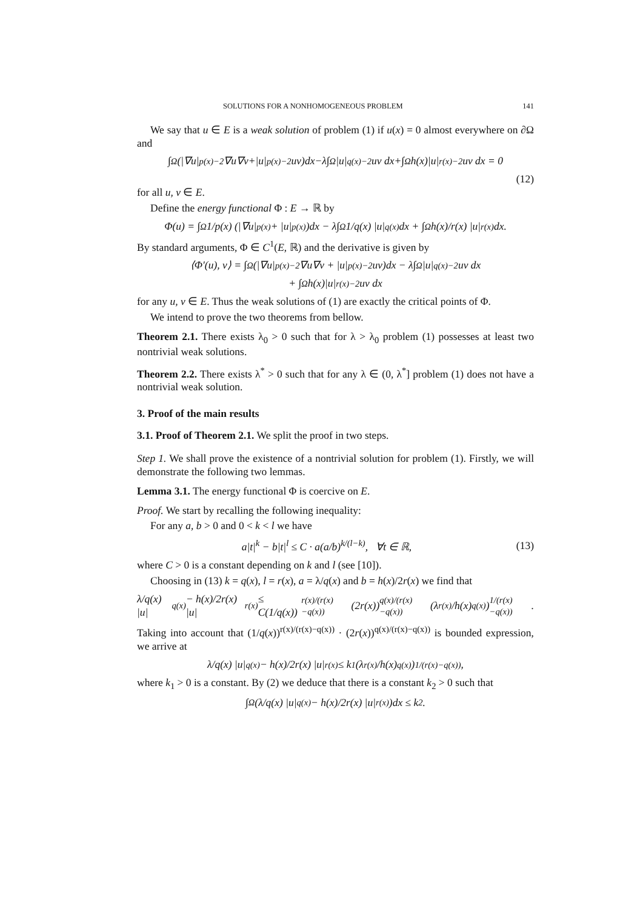SOLUTIONS FOR A NONHOMOGENEOUS PROBLEM 141
We say that u ∈ E is a weak solution of problem (1) if u(x) = 0 almost everywhere on ∂Ω and
∫<sub>Ω</sub> (|∇u|<sup>p(x)−2</sup>∇u∇v+|u|<sup>p(x)−2</sup>uv)dx−λ∫<sub>Ω</sub>|u|<sup>q(x)−2</sup>uv dx+∫<sub>Ω</sub> h(x)|u|<sup>r(x)−2</sup>uv dx = 0
(12)
for all u, v ∈ E.
Define the energy functional Φ : E → ℝ by
Φ(u) = ∫<sub>Ω</sub> 1/p(x) (|∇u|<sup>p(x)</sup> + |u|<sup>p(x)</sup>)dx − λ∫<sub>Ω</sub> 1/q(x) |u|<sup>q(x)</sup>dx + ∫<sub>Ω</sub> h(x)/r(x) |u|<sup>r(x)</sup>dx.
By standard arguments, Φ ∈ C<sup>1</sup>(E, ℝ) and the derivative is given by
⟨Φ′(u), v⟩ = ∫<sub>Ω</sub> (|∇u|<sup>p(x)−2</sup>∇u∇v + |u|<sup>p(x)−2</sup>uv)dx − λ∫<sub>Ω</sub>|u|<sup>q(x)−2</sup>uv dx
+ ∫<sub>Ω</sub> h(x)|u|<sup>r(x)−2</sup>uv dx
for any u, v ∈ E. Thus the weak solutions of (1) are exactly the critical points of Φ.
We intend to prove the two theorems from bellow.
Theorem 2.1. There exists λ<sub>0</sub> > 0 such that for λ > λ<sub>0</sub> problem (1) possesses at least two nontrivial weak solutions.
Theorem 2.2. There exists λ<sup>*</sup> > 0 such that for any λ ∈ (0, λ<sup>*</sup>] problem (1) does not have a nontrivial weak solution.
3. Proof of the main results
3.1. Proof of Theorem 2.1. We split the proof in two steps.
Step 1. We shall prove the existence of a nontrivial solution for problem (1). Firstly, we will demonstrate the following two lemmas.
Lemma 3.1. The energy functional Φ is coercive on E.
Proof. We start by recalling the following inequality:
For any a, b > 0 and 0 < k < l we have
a|t|<sup>k</sup> − b|t|<sup>l</sup> ≤ C · a(a/b)<sup>k/(l−k)</sup>, ∀t ∈ ℝ, (13)
where C > 0 is a constant depending on k and l (see [10]).
Choosing in (13) k = q(x), l = r(x), a = λ/q(x) and b = h(x)/2r(x) we find that
λ/q(x) |u|<sup>q(x)</sup> − h(x)/2r(x) |u|<sup>r(x)</sup> ≤ C(1/q(x))<sup>r(x)/(r(x)−q(x))</sup> (2r(x))<sup>q(x)/(r(x)−q(x))</sup> (λ<sup>r(x)</sup>/h(x)<sup>q(x)</sup>)<sup>1/(r(x)−q(x))</sup>.
Taking into account that (1/q(x))<sup>r(x)/(r(x)−q(x))</sup> · (2r(x))<sup>q(x)/(r(x)−q(x))</sup> is bounded expression, we arrive at
λ/q(x) |u|<sup>q(x)</sup> − h(x)/2r(x) |u|<sup>r(x)</sup> ≤ k<sub>1</sub>(λ<sup>r(x)</sup>/h(x)<sup>q(x)</sup>)<sup>1/(r(x)−q(x))</sup>,
where k<sub>1</sub> > 0 is a constant. By (2) we deduce that there is a constant k<sub>2</sub> > 0 such that
∫<sub>Ω</sub> (λ/q(x) |u|<sup>q(x)</sup> − h(x)/2r(x) |u|<sup>r(x)</sup>)dx ≤ k<sub>2</sub>.